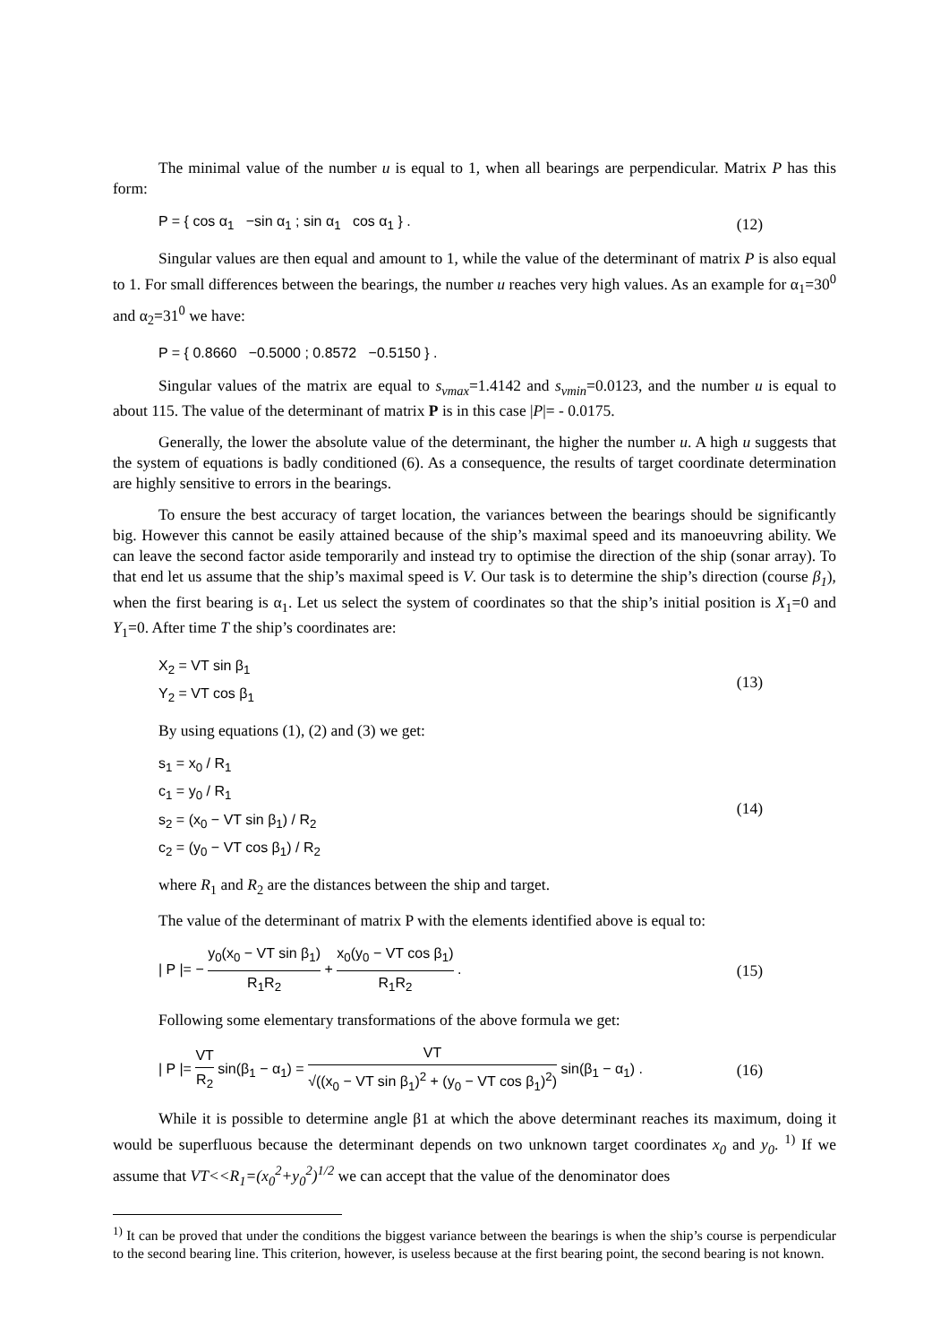The minimal value of the number u is equal to 1, when all bearings are perpendicular. Matrix P has this form:
P = { cos α<sub>1</sub> −sin α<sub>1</sub> ; sin α<sub>1</sub> cos α<sub>1</sub> } .
(12)
Singular values are then equal and amount to 1, while the value of the determinant of matrix P is also equal to 1. For small differences between the bearings, the number u reaches very high values. As an example for α<sub>1</sub>=30<sup>0</sup> and α<sub>2</sub>=31<sup>0</sup> we have:
P = { 0.8660 −0.5000 ; 0.8572 −0.5150 } .
Singular values of the matrix are equal to s<sub>vmax</sub>=1.4142 and s<sub>vmin</sub>=0.0123, and the number u is equal to about 115. The value of the determinant of matrix P is in this case |P|= - 0.0175.
Generally, the lower the absolute value of the determinant, the higher the number u. A high u suggests that the system of equations is badly conditioned (6). As a consequence, the results of target coordinate determination are highly sensitive to errors in the bearings.
To ensure the best accuracy of target location, the variances between the bearings should be significantly big. However this cannot be easily attained because of the ship’s maximal speed and its manoeuvring ability. We can leave the second factor aside temporarily and instead try to optimise the direction of the ship (sonar array). To that end let us assume that the ship’s maximal speed is V. Our task is to determine the ship’s direction (course β<sub>1</sub>), when the first bearing is α<sub>1</sub>. Let us select the system of coordinates so that the ship’s initial position is X<sub>1</sub>=0 and Y<sub>1</sub>=0. After time T the ship’s coordinates are:
X<sub>2</sub> = VT sin β<sub>1</sub>
Y<sub>2</sub> = VT cos β<sub>1</sub>
(13)
By using equations (1), (2) and (3) we get:
s<sub>1</sub> = x<sub>0</sub> / R<sub>1</sub>
c<sub>1</sub> = y<sub>0</sub> / R<sub>1</sub>
s<sub>2</sub> = (x<sub>0</sub> − VT sin β<sub>1</sub>) / R<sub>2</sub>
c<sub>2</sub> = (y<sub>0</sub> − VT cos β<sub>1</sub>) / R<sub>2</sub>
(14)
where R<sub>1</sub> and R<sub>2</sub> are the distances between the ship and target.
The value of the determinant of matrix P with the elements identified above is equal to:
| P |= − y<sub>0</sub>(x<sub>0</sub> − VT sin β<sub>1</sub>) R<sub>1</sub>R<sub>2</sub> + x<sub>0</sub>(y<sub>0</sub> − VT cos β<sub>1</sub>) R<sub>1</sub>R<sub>2</sub> .
(15)
Following some elementary transformations of the above formula we get:
| P |= VT R<sub>2</sub> sin(β<sub>1</sub> − α<sub>1</sub>) = VT √((x<sub>0</sub> − VT sin β<sub>1</sub>)<sup>2</sup> + (y<sub>0</sub> − VT cos β<sub>1</sub>)<sup>2</sup>) sin(β<sub>1</sub> − α<sub>1</sub>) .
(16)
While it is possible to determine angle β1 at which the above determinant reaches its maximum, doing it would be superfluous because the determinant depends on two unknown target coordinates x<sub>0</sub> and y<sub>0</sub>. <sup>1)</sup> If we assume that VT<<R<sub>1</sub>=(x<sub>0</sub><sup>2</sup>+y<sub>0</sub><sup>2</sup>)<sup>1/2</sup> we can accept that the value of the denominator does
<sup>1)</sup> It can be proved that under the conditions the biggest variance between the bearings is when the ship’s course is perpendicular to the second bearing line. This criterion, however, is useless because at the first bearing point, the second bearing is not known.